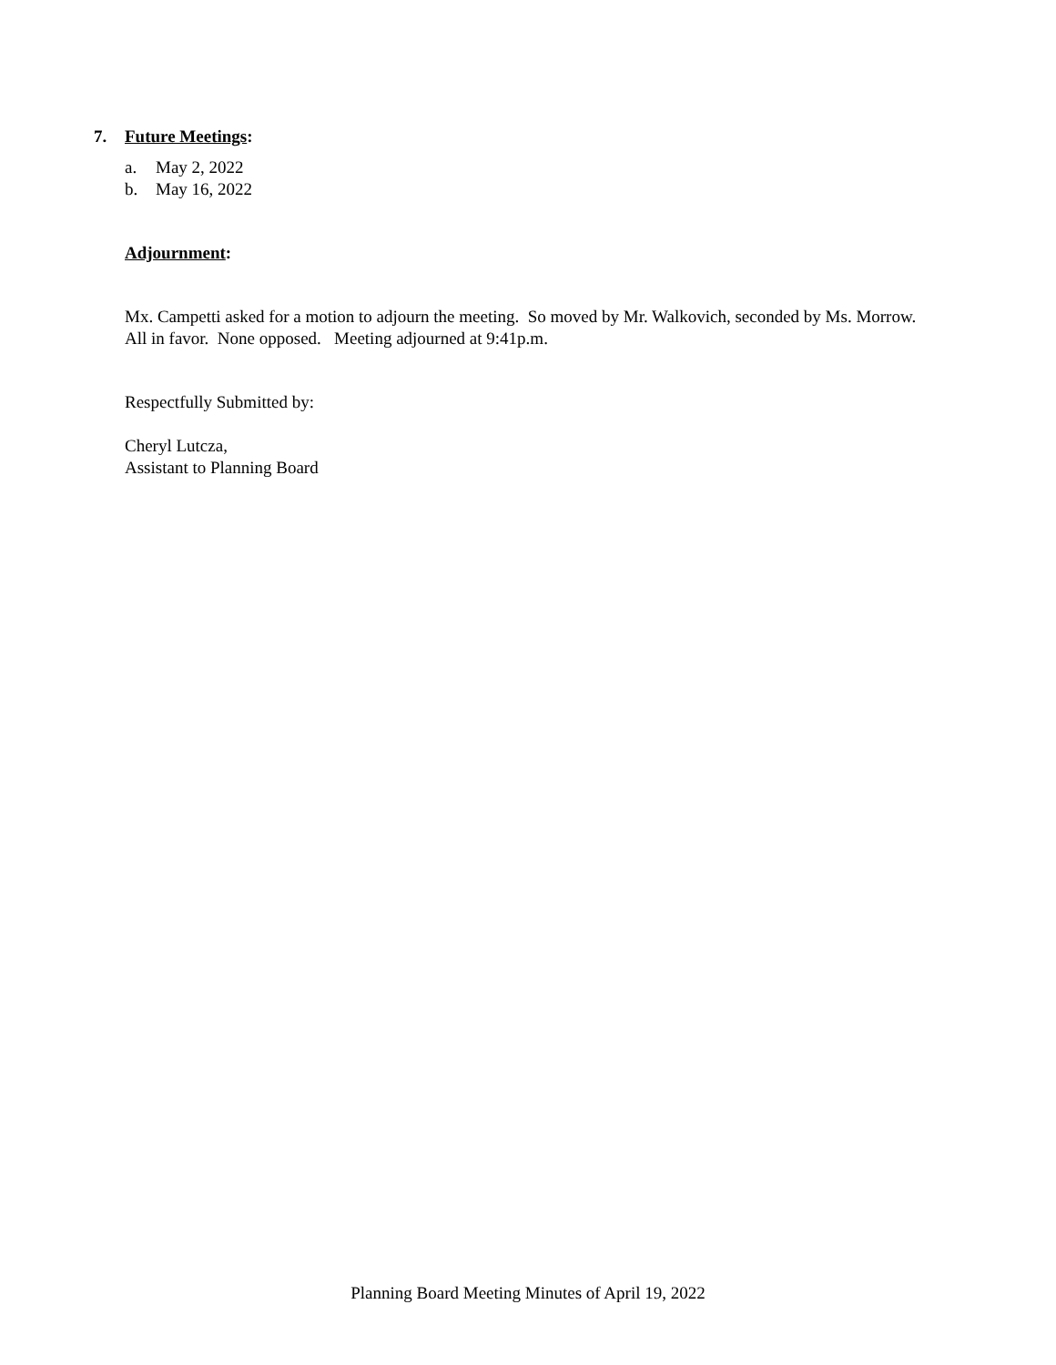7. Future Meetings:
a. May 2, 2022
b. May 16, 2022
Adjournment:
Mx. Campetti asked for a motion to adjourn the meeting. So moved by Mr. Walkovich, seconded by Ms. Morrow. All in favor. None opposed. Meeting adjourned at 9:41p.m.
Respectfully Submitted by:
Cheryl Lutcza,
Assistant to Planning Board
Planning Board Meeting Minutes of April 19, 2022